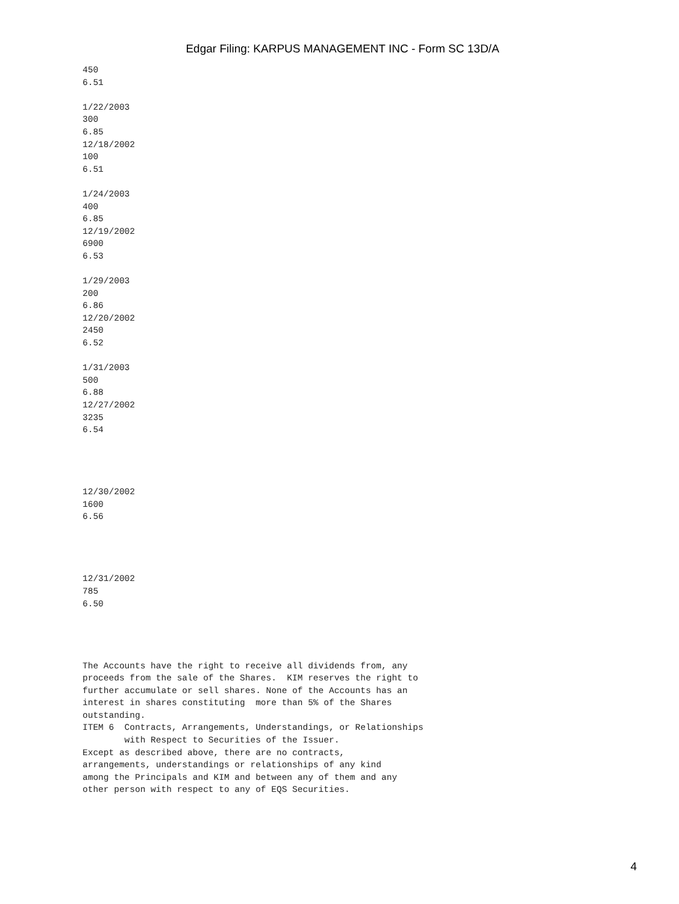Edgar Filing: KARPUS MANAGEMENT INC - Form SC 13D/A
450
6.51

1/22/2003
300
6.85
12/18/2002
100
6.51

1/24/2003
400
6.85
12/19/2002
6900
6.53

1/29/2003
200
6.86
12/20/2002
2450
6.52

1/31/2003
500
6.88
12/27/2002
3235
6.54




12/30/2002
1600
6.56




12/31/2002
785
6.50




The Accounts have the right to receive all dividends from, any
proceeds from the sale of the Shares.  KIM reserves the right to
further accumulate or sell shares. None of the Accounts has an
interest in shares constituting  more than 5% of the Shares
outstanding.
ITEM 6  Contracts, Arrangements, Understandings, or Relationships
        with Respect to Securities of the Issuer.
Except as described above, there are no contracts,
arrangements, understandings or relationships of any kind
among the Principals and KIM and between any of them and any
other person with respect to any of EQS Securities.
4